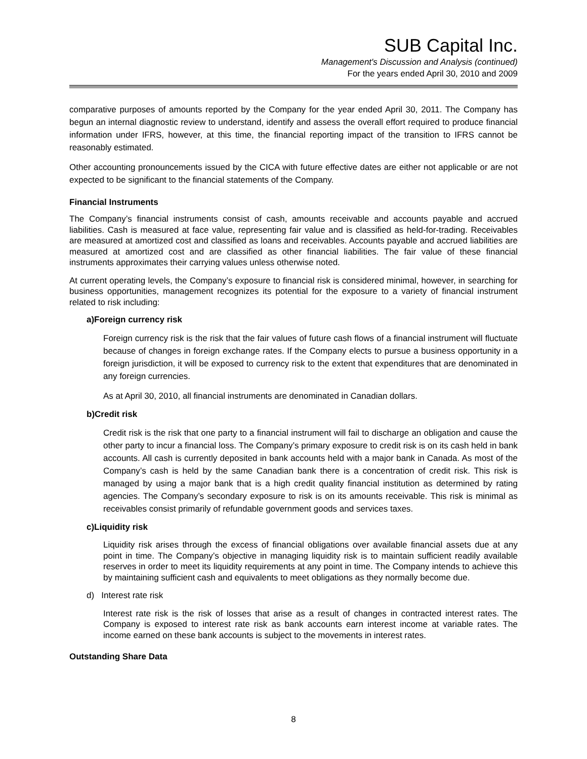SUB Capital Inc.
Management's Discussion and Analysis (continued)
For the years ended April 30, 2010 and 2009
comparative purposes of amounts reported by the Company for the year ended April 30, 2011. The Company has begun an internal diagnostic review to understand, identify and assess the overall effort required to produce financial information under IFRS, however, at this time, the financial reporting impact of the transition to IFRS cannot be reasonably estimated.
Other accounting pronouncements issued by the CICA with future effective dates are either not applicable or are not expected to be significant to the financial statements of the Company.
Financial Instruments
The Company’s financial instruments consist of cash, amounts receivable and accounts payable and accrued liabilities. Cash is measured at face value, representing fair value and is classified as held-for-trading. Receivables are measured at amortized cost and classified as loans and receivables. Accounts payable and accrued liabilities are measured at amortized cost and are classified as other financial liabilities. The fair value of these financial instruments approximates their carrying values unless otherwise noted.
At current operating levels, the Company’s exposure to financial risk is considered minimal, however, in searching for business opportunities, management recognizes its potential for the exposure to a variety of financial instrument related to risk including:
a)Foreign currency risk
Foreign currency risk is the risk that the fair values of future cash flows of a financial instrument will fluctuate because of changes in foreign exchange rates. If the Company elects to pursue a business opportunity in a foreign jurisdiction, it will be exposed to currency risk to the extent that expenditures that are denominated in any foreign currencies.
As at April 30, 2010, all financial instruments are denominated in Canadian dollars.
b)Credit risk
Credit risk is the risk that one party to a financial instrument will fail to discharge an obligation and cause the other party to incur a financial loss. The Company’s primary exposure to credit risk is on its cash held in bank accounts. All cash is currently deposited in bank accounts held with a major bank in Canada. As most of the Company’s cash is held by the same Canadian bank there is a concentration of credit risk. This risk is managed by using a major bank that is a high credit quality financial institution as determined by rating agencies. The Company’s secondary exposure to risk is on its amounts receivable. This risk is minimal as receivables consist primarily of refundable government goods and services taxes.
c)Liquidity risk
Liquidity risk arises through the excess of financial obligations over available financial assets due at any point in time. The Company’s objective in managing liquidity risk is to maintain sufficient readily available reserves in order to meet its liquidity requirements at any point in time. The Company intends to achieve this by maintaining sufficient cash and equivalents to meet obligations as they normally become due.
d) Interest rate risk
Interest rate risk is the risk of losses that arise as a result of changes in contracted interest rates. The Company is exposed to interest rate risk as bank accounts earn interest income at variable rates. The income earned on these bank accounts is subject to the movements in interest rates.
Outstanding Share Data
8